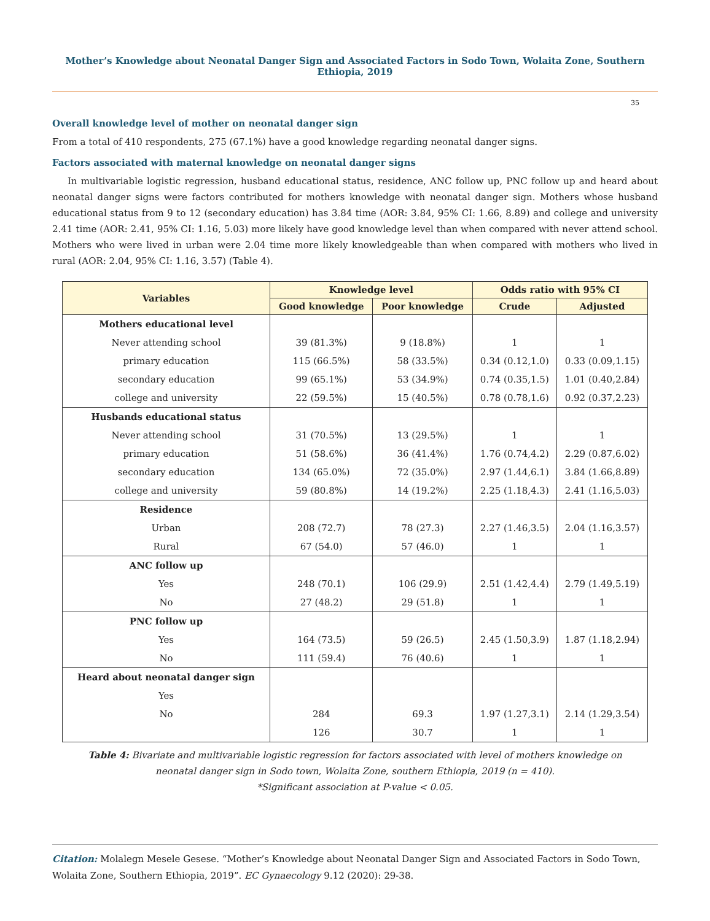Mother’s Knowledge about Neonatal Danger Sign and Associated Factors in Sodo Town, Wolaita Zone, Southern Ethiopia, 2019
35
Overall knowledge level of mother on neonatal danger sign
From a total of 410 respondents, 275 (67.1%) have a good knowledge regarding neonatal danger signs.
Factors associated with maternal knowledge on neonatal danger signs
In multivariable logistic regression, husband educational status, residence, ANC follow up, PNC follow up and heard about neonatal danger signs were factors contributed for mothers knowledge with neonatal danger sign. Mothers whose husband educational status from 9 to 12 (secondary education) has 3.84 time (AOR: 3.84, 95% CI: 1.66, 8.89) and college and university 2.41 time (AOR: 2.41, 95% CI: 1.16, 5.03) more likely have good knowledge level than when compared with never attend school. Mothers who were lived in urban were 2.04 time more likely knowledgeable than when compared with mothers who lived in rural (AOR: 2.04, 95% CI: 1.16, 3.57) (Table 4).
| Variables | Knowledge level | | Odds ratio with 95% CI | |
| --- | --- | --- | --- | --- |
| | Good knowledge | Poor knowledge | Crude | Adjusted |
| Mothers educational level | | | | |
| Never attending school | 39 (81.3%) | 9 (18.8%) | 1 | 1 |
| primary education | 115 (66.5%) | 58 (33.5%) | 0.34 (0.12,1.0) | 0.33 (0.09,1.15) |
| secondary education | 99 (65.1%) | 53 (34.9%) | 0.74 (0.35,1.5) | 1.01 (0.40,2.84) |
| college and university | 22 (59.5%) | 15 (40.5%) | 0.78 (0.78,1.6) | 0.92 (0.37,2.23) |
| Husbands educational status | | | | |
| Never attending school | 31 (70.5%) | 13 (29.5%) | 1 | 1 |
| primary education | 51 (58.6%) | 36 (41.4%) | 1.76 (0.74,4.2) | 2.29 (0.87,6.02) |
| secondary education | 134 (65.0%) | 72 (35.0%) | 2.97 (1.44,6.1) | 3.84 (1.66,8.89) |
| college and university | 59 (80.8%) | 14 (19.2%) | 2.25 (1.18,4.3) | 2.41 (1.16,5.03) |
| Residence | | | | |
| Urban | 208 (72.7) | 78 (27.3) | 2.27 (1.46,3.5) | 2.04 (1.16,3.57) |
| Rural | 67 (54.0) | 57 (46.0) | 1 | 1 |
| ANC follow up | | | | |
| Yes | 248 (70.1) | 106 (29.9) | 2.51 (1.42,4.4) | 2.79 (1.49,5.19) |
| No | 27 (48.2) | 29 (51.8) | 1 | 1 |
| PNC follow up | | | | |
| Yes | 164 (73.5) | 59 (26.5) | 2.45 (1.50,3.9) | 1.87 (1.18,2.94) |
| No | 111 (59.4) | 76 (40.6) | 1 | 1 |
| Heard about neonatal danger sign | | | | |
| Yes | | | | |
| No | 284 | 69.3 | 1.97 (1.27,3.1) | 2.14 (1.29,3.54) |
| | 126 | 30.7 | 1 | 1 |
Table 4: Bivariate and multivariable logistic regression for factors associated with level of mothers knowledge on
neonatal danger sign in Sodo town, Wolaita Zone, southern Ethiopia, 2019 (n = 410).
*Significant association at P-value < 0.05.
Citation: Molalegn Mesele Gesese. “Mother’s Knowledge about Neonatal Danger Sign and Associated Factors in Sodo Town, Wolaita Zone, Southern Ethiopia, 2019”. EC Gynaecology 9.12 (2020): 29-38.